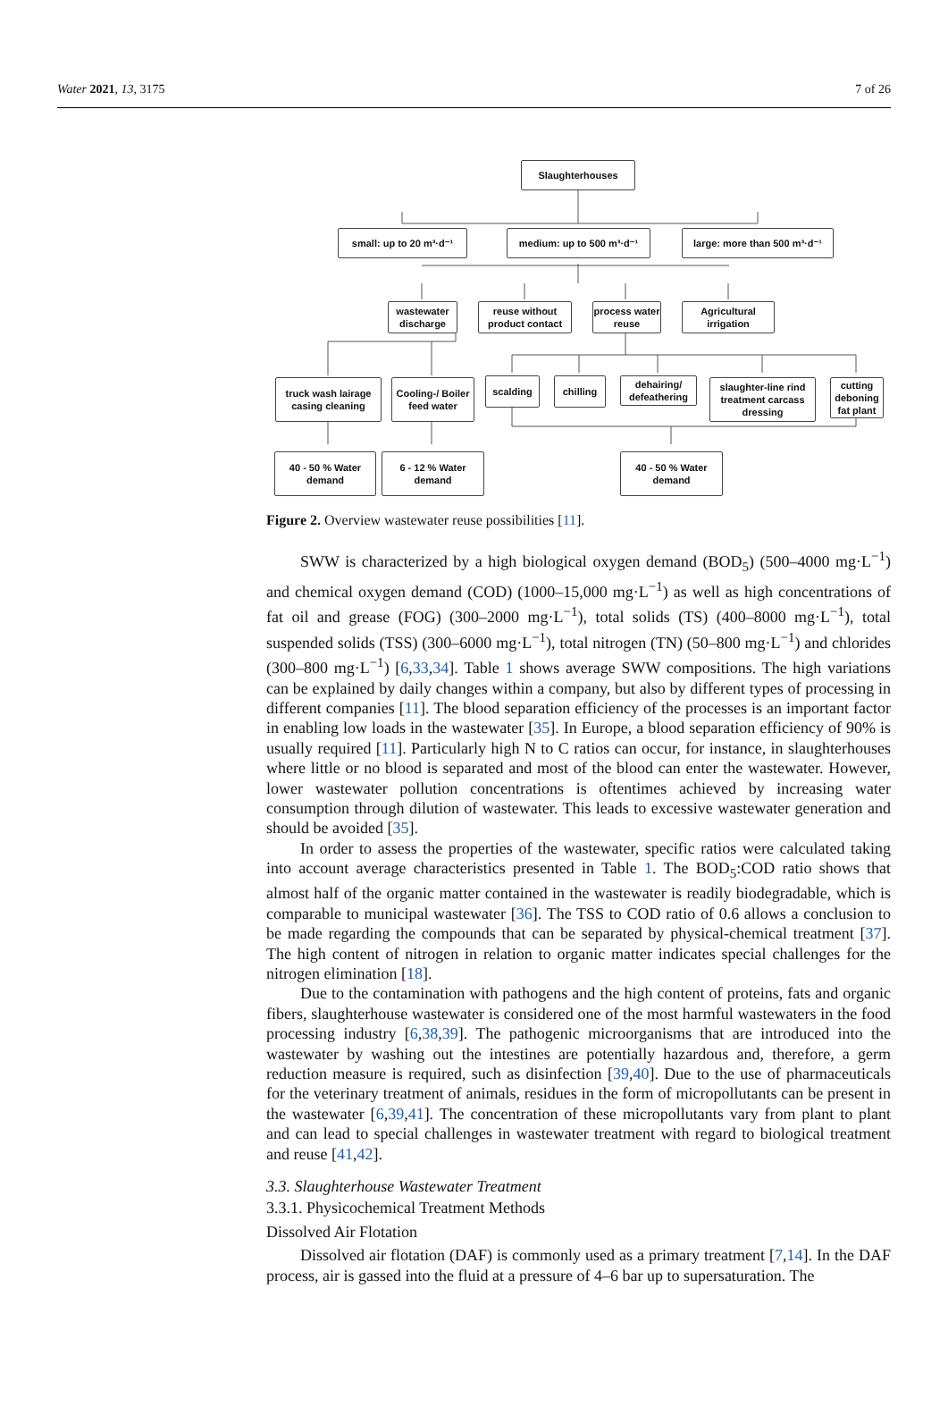Water 2021, 13, 3175 7 of 26
Slaughterhouses
small: up to 20 m³·d⁻¹
medium: up to 500 m³·d⁻¹
large: more than 500 m³·d⁻¹
wastewater discharge
reuse without product contact
process water reuse
Agricultural irrigation
truck wash lairage casing cleaning
Cooling-/ Boiler feed water
scalding chilling
dehairing/ defeathering
slaughter-line rind treatment carcass dressing
cutting deboning fat plant
40 - 50 % Water demand
6 - 12 % Water demand
40 - 50 % Water demand
Figure 2. Overview wastewater reuse possibilities [11].
SWW is characterized by a high biological oxygen demand (BOD<sub>5</sub>) (500–4000 mg·L<sup>−1</sup>) and chemical oxygen demand (COD) (1000–15,000 mg·L<sup>−1</sup>) as well as high concentrations of fat oil and grease (FOG) (300–2000 mg·L<sup>−1</sup>), total solids (TS) (400–8000 mg·L<sup>−1</sup>), total suspended solids (TSS) (300–6000 mg·L<sup>−1</sup>), total nitrogen (TN) (50–800 mg·L<sup>−1</sup>) and chlorides (300–800 mg·L<sup>−1</sup>) [6,33,34]. Table 1 shows average SWW compositions. The high variations can be explained by daily changes within a company, but also by different types of processing in different companies [11]. The blood separation efficiency of the processes is an important factor in enabling low loads in the wastewater [35]. In Europe, a blood separation efficiency of 90% is usually required [11]. Particularly high N to C ratios can occur, for instance, in slaughterhouses where little or no blood is separated and most of the blood can enter the wastewater. However, lower wastewater pollution concentrations is oftentimes achieved by increasing water consumption through dilution of wastewater. This leads to excessive wastewater generation and should be avoided [35].
In order to assess the properties of the wastewater, specific ratios were calculated taking into account average characteristics presented in Table 1. The BOD<sub>5</sub>:COD ratio shows that almost half of the organic matter contained in the wastewater is readily biodegradable, which is comparable to municipal wastewater [36]. The TSS to COD ratio of 0.6 allows a conclusion to be made regarding the compounds that can be separated by physical-chemical treatment [37]. The high content of nitrogen in relation to organic matter indicates special challenges for the nitrogen elimination [18].
Due to the contamination with pathogens and the high content of proteins, fats and organic fibers, slaughterhouse wastewater is considered one of the most harmful wastewaters in the food processing industry [6,38,39]. The pathogenic microorganisms that are introduced into the wastewater by washing out the intestines are potentially hazardous and, therefore, a germ reduction measure is required, such as disinfection [39,40]. Due to the use of pharmaceuticals for the veterinary treatment of animals, residues in the form of micropollutants can be present in the wastewater [6,39,41]. The concentration of these micropollutants vary from plant to plant and can lead to special challenges in wastewater treatment with regard to biological treatment and reuse [41,42].
3.3. Slaughterhouse Wastewater Treatment
3.3.1. Physicochemical Treatment Methods
Dissolved Air Flotation
Dissolved air flotation (DAF) is commonly used as a primary treatment [7,14]. In the DAF process, air is gassed into the fluid at a pressure of 4–6 bar up to supersaturation. The